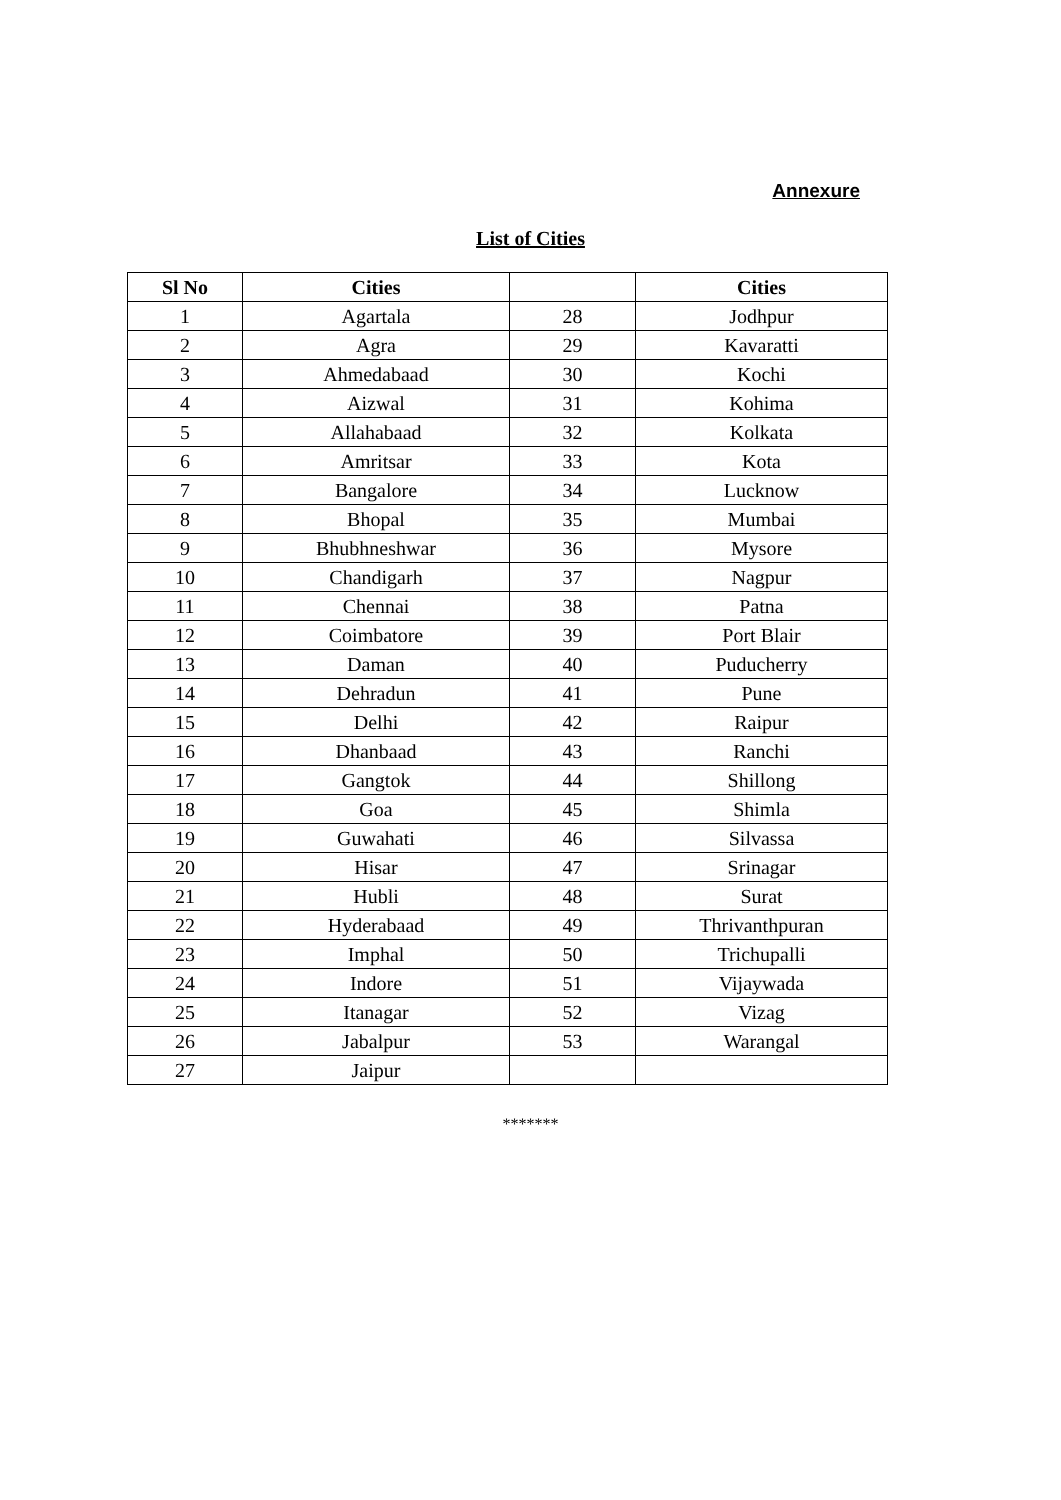Annexure
List of Cities
| Sl No | Cities | | Cities |
| --- | --- | --- | --- |
| 1 | Agartala | 28 | Jodhpur |
| 2 | Agra | 29 | Kavaratti |
| 3 | Ahmedabaad | 30 | Kochi |
| 4 | Aizwal | 31 | Kohima |
| 5 | Allahabaad | 32 | Kolkata |
| 6 | Amritsar | 33 | Kota |
| 7 | Bangalore | 34 | Lucknow |
| 8 | Bhopal | 35 | Mumbai |
| 9 | Bhubhneshwar | 36 | Mysore |
| 10 | Chandigarh | 37 | Nagpur |
| 11 | Chennai | 38 | Patna |
| 12 | Coimbatore | 39 | Port Blair |
| 13 | Daman | 40 | Puducherry |
| 14 | Dehradun | 41 | Pune |
| 15 | Delhi | 42 | Raipur |
| 16 | Dhanbaad | 43 | Ranchi |
| 17 | Gangtok | 44 | Shillong |
| 18 | Goa | 45 | Shimla |
| 19 | Guwahati | 46 | Silvassa |
| 20 | Hisar | 47 | Srinagar |
| 21 | Hubli | 48 | Surat |
| 22 | Hyderabaad | 49 | Thrivanthpuran |
| 23 | Imphal | 50 | Trichupalli |
| 24 | Indore | 51 | Vijaywada |
| 25 | Itanagar | 52 | Vizag |
| 26 | Jabalpur | 53 | Warangal |
| 27 | Jaipur | | |
*******